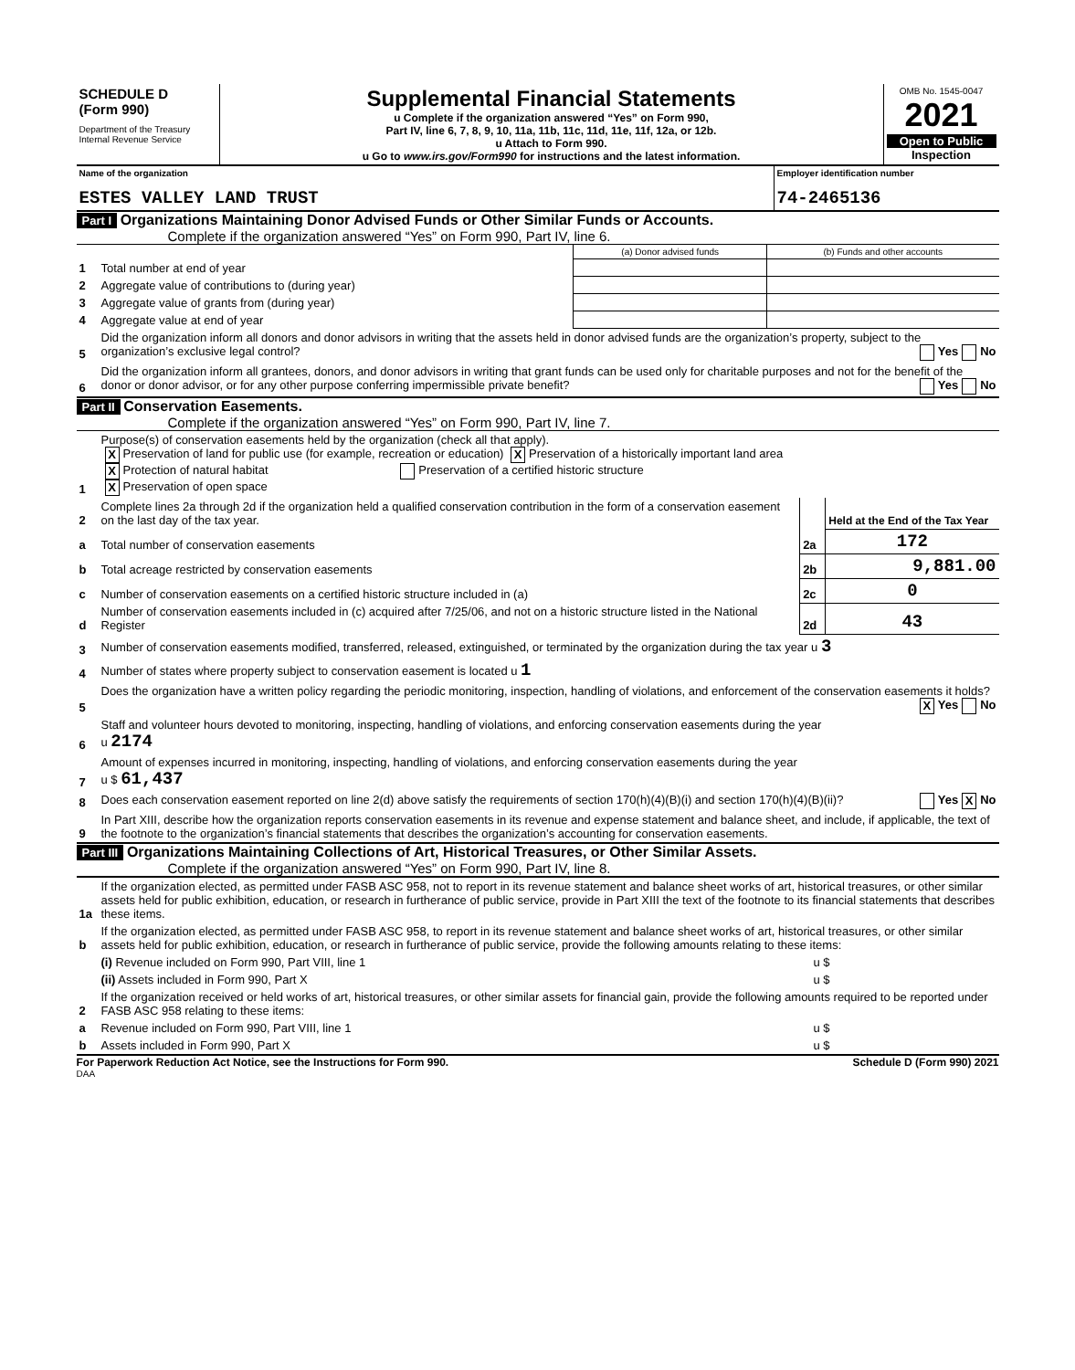| SCHEDULE D (Form 990) Department of the Treasury Internal Revenue Service | Supplemental Financial Statements u Complete if the organization answered “Yes” on Form 990, Part IV, line 6, 7, 8, 9, 10, 11a, 11b, 11c, 11d, 11e, 11f, 12a, or 12b. u Attach to Form 990. u Go to www.irs.gov/Form990 for instructions and the latest information. | OMB No. 1545-0047 2021 Open to Public Inspection |
| Name of the organization ESTES VALLEY LAND TRUST | Employer identification number 74-2465136 |
Part I Organizations Maintaining Donor Advised Funds or Other Similar Funds or Accounts.
Complete if the organization answered “Yes” on Form 990, Part IV, line 6.
| | | (a) Donor advised funds | (b) Funds and other accounts |
| 1 | Total number at end of year | | |
| 2 | Aggregate value of contributions to (during year) | | |
| 3 | Aggregate value of grants from (during year) | | |
| 4 | Aggregate value at end of year | | |
| 5 | Did the organization inform all donors and donor advisors in writing that the assets held in donor advised funds are the organization’s property, subject to the organization’s exclusive legal control? Yes No | | |
| 6 | Did the organization inform all grantees, donors, and donor advisors in writing that grant funds can be used only for charitable purposes and not for the benefit of the donor or donor advisor, or for any other purpose conferring impermissible private benefit? Yes No | | |
Part II Conservation Easements.
Complete if the organization answered “Yes” on Form 990, Part IV, line 7.
| 1 | Purpose(s) of conservation easements held by the organization (check all that apply). X Preservation of land for public use (for example, recreation or education) X Preservation of a historically important land area X Protection of natural habitat Preservation of a certified historic structure X Preservation of open space | | |
| 2 | Complete lines 2a through 2d if the organization held a qualified conservation contribution in the form of a conservation easement on the last day of the tax year. | | Held at the End of the Tax Year |
| a | Total number of conservation easements | 2a | 172 |
| b | Total acreage restricted by conservation easements | 2b | 9,881.00 |
| c | Number of conservation easements on a certified historic structure included in (a) | 2c | 0 |
| d | Number of conservation easements included in (c) acquired after 7/25/06, and not on a historic structure listed in the National Register | 2d | 43 |
| 3 | Number of conservation easements modified, transferred, released, extinguished, or terminated by the organization during the tax year u 3 | | |
| 4 | Number of states where property subject to conservation easement is located u 1 | | |
| 5 | Does the organization have a written policy regarding the periodic monitoring, inspection, handling of violations, and enforcement of the conservation easements it holds? X Yes No | | |
| 6 | Staff and volunteer hours devoted to monitoring, inspecting, handling of violations, and enforcing conservation easements during the year u 2174 | | |
| 7 | Amount of expenses incurred in monitoring, inspecting, handling of violations, and enforcing conservation easements during the year u $ 61,437 | | |
| 8 | Does each conservation easement reported on line 2(d) above satisfy the requirements of section 170(h)(4)(B)(i) and section 170(h)(4)(B)(ii)? Yes X No | | |
| 9 | In Part XIII, describe how the organization reports conservation easements in its revenue and expense statement and balance sheet, and include, if applicable, the text of the footnote to the organization’s financial statements that describes the organization’s accounting for conservation easements. | | |
Part III Organizations Maintaining Collections of Art, Historical Treasures, or Other Similar Assets.
Complete if the organization answered “Yes” on Form 990, Part IV, line 8.
| 1a | If the organization elected, as permitted under FASB ASC 958, not to report in its revenue statement and balance sheet works of art, historical treasures, or other similar assets held for public exhibition, education, or research in furtherance of public service, provide in Part XIII the text of the footnote to its financial statements that describes these items. | |
| b | If the organization elected, as permitted under FASB ASC 958, to report in its revenue statement and balance sheet works of art, historical treasures, or other similar assets held for public exhibition, education, or research in furtherance of public service, provide the following amounts relating to these items: | |
| | (i) Revenue included on Form 990, Part VIII, line 1 | u $ |
| | (ii) Assets included in Form 990, Part X | u $ |
| 2 | If the organization received or held works of art, historical treasures, or other similar assets for financial gain, provide the following amounts required to be reported under FASB ASC 958 relating to these items: | |
| a | Revenue included on Form 990, Part VIII, line 1 | u $ |
| b | Assets included in Form 990, Part X | u $ |
For Paperwork Reduction Act Notice, see the Instructions for Form 990. Schedule D (Form 990) 2021
DAA